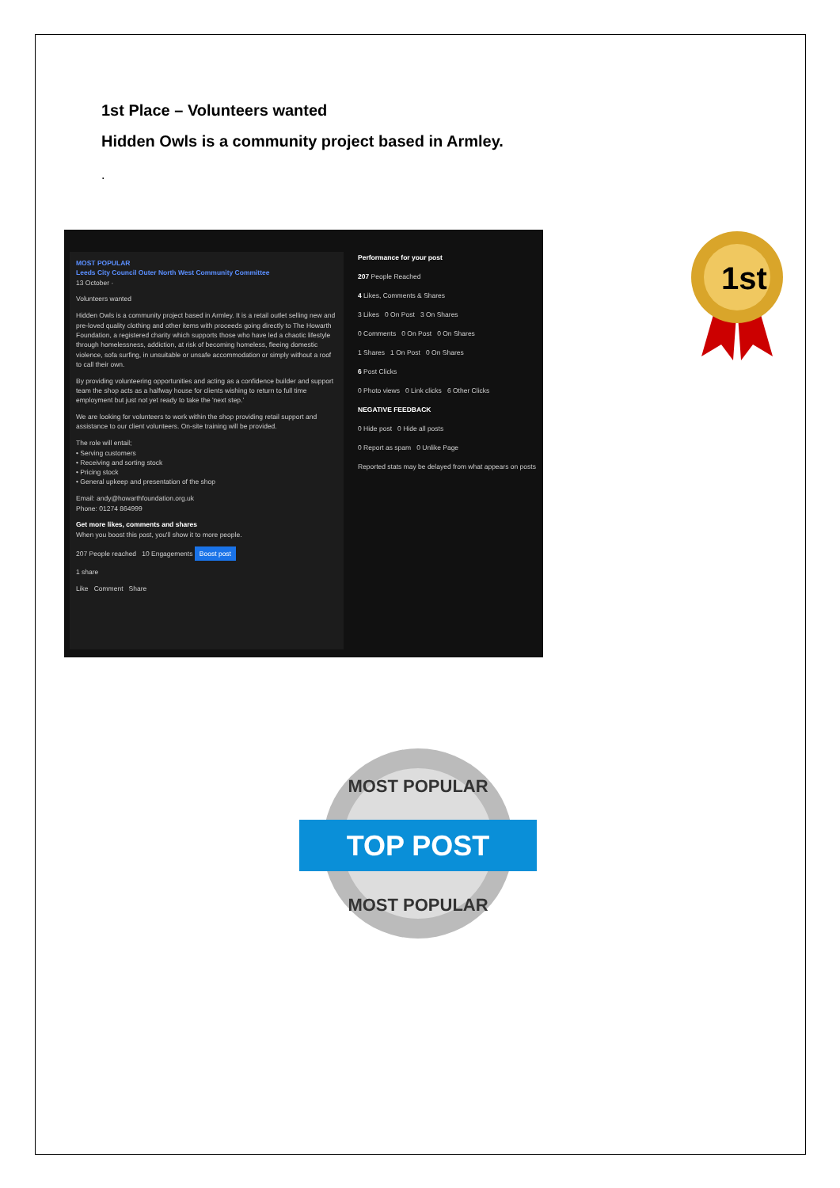1st Place – Volunteers wanted
Hidden Owls is a community project based in Armley.
.
MOST POPULAR
Leeds City Council Outer North West Community Committee
13 October ·
Volunteers wanted
Hidden Owls is a community project based in Armley. It is a retail outlet selling new and pre-loved quality clothing and other items with proceeds going directly to The Howarth Foundation, a registered charity which supports those who have led a chaotic lifestyle through homelessness, addiction, at risk of becoming homeless, fleeing domestic violence, sofa surfing, in unsuitable or unsafe accommodation or simply without a roof to call their own.
By providing volunteering opportunities and acting as a confidence builder and support team the shop acts as a halfway house for clients wishing to return to full time employment but just not yet ready to take the 'next step.'
We are looking for volunteers to work within the shop providing retail support and assistance to our client volunteers. On-site training will be provided.
The role will entail;
• Serving customers
• Receiving and sorting stock
• Pricing stock
• General upkeep and presentation of the shop
Email: andy@howarthfoundation.org.uk
Phone: 01274 864999
Get more likes, comments and shares
When you boost this post, you'll show it to more people.
207 People reached 10 Engagements Boost post
1 share
Like Comment Share
Performance for your post
207 People Reached
4 Likes, Comments & Shares
3 Likes 0 On Post 3 On Shares
0 Comments 0 On Post 0 On Shares
1 Shares 1 On Post 0 On Shares
6 Post Clicks
0 Photo views 0 Link clicks 6 Other Clicks
NEGATIVE FEEDBACK
0 Hide post 0 Hide all posts
0 Report as spam 0 Unlike Page
Reported stats may be delayed from what appears on posts
1st
TOP POST
MOST POPULAR
MOST POPULAR